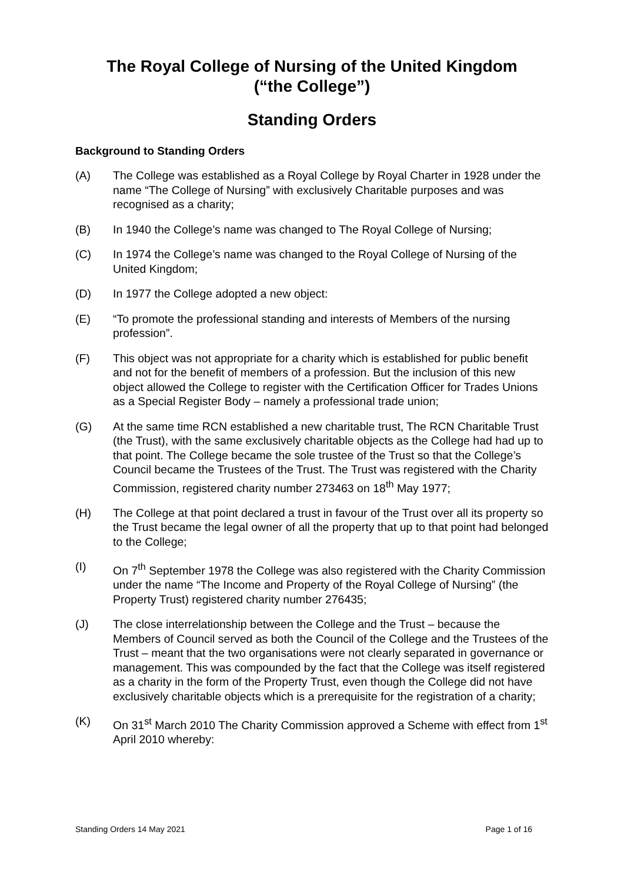The Royal College of Nursing of the United Kingdom
(“the College”)
Standing Orders
Background to Standing Orders
(A) The College was established as a Royal College by Royal Charter in 1928 under the name “The College of Nursing” with exclusively Charitable purposes and was recognised as a charity;
(B) In 1940 the College’s name was changed to The Royal College of Nursing;
(C) In 1974 the College’s name was changed to the Royal College of Nursing of the United Kingdom;
(D) In 1977 the College adopted a new object:
(E) “To promote the professional standing and interests of Members of the nursing profession”.
(F) This object was not appropriate for a charity which is established for public benefit and not for the benefit of members of a profession. But the inclusion of this new object allowed the College to register with the Certification Officer for Trades Unions as a Special Register Body – namely a professional trade union;
(G) At the same time RCN established a new charitable trust, The RCN Charitable Trust (the Trust), with the same exclusively charitable objects as the College had had up to that point. The College became the sole trustee of the Trust so that the College’s Council became the Trustees of the Trust. The Trust was registered with the Charity Commission, registered charity number 273463 on 18<sup>th</sup> May 1977;
(H) The College at that point declared a trust in favour of the Trust over all its property so the Trust became the legal owner of all the property that up to that point had belonged to the College;
(I) On 7<sup>th</sup> September 1978 the College was also registered with the Charity Commission under the name “The Income and Property of the Royal College of Nursing” (the Property Trust) registered charity number 276435;
(J) The close interrelationship between the College and the Trust – because the Members of Council served as both the Council of the College and the Trustees of the Trust – meant that the two organisations were not clearly separated in governance or management. This was compounded by the fact that the College was itself registered as a charity in the form of the Property Trust, even though the College did not have exclusively charitable objects which is a prerequisite for the registration of a charity;
(K) On 31<sup>st</sup> March 2010 The Charity Commission approved a Scheme with effect from 1<sup>st</sup> April 2010 whereby:
Standing Orders 14 May 2021 Page 1 of 16